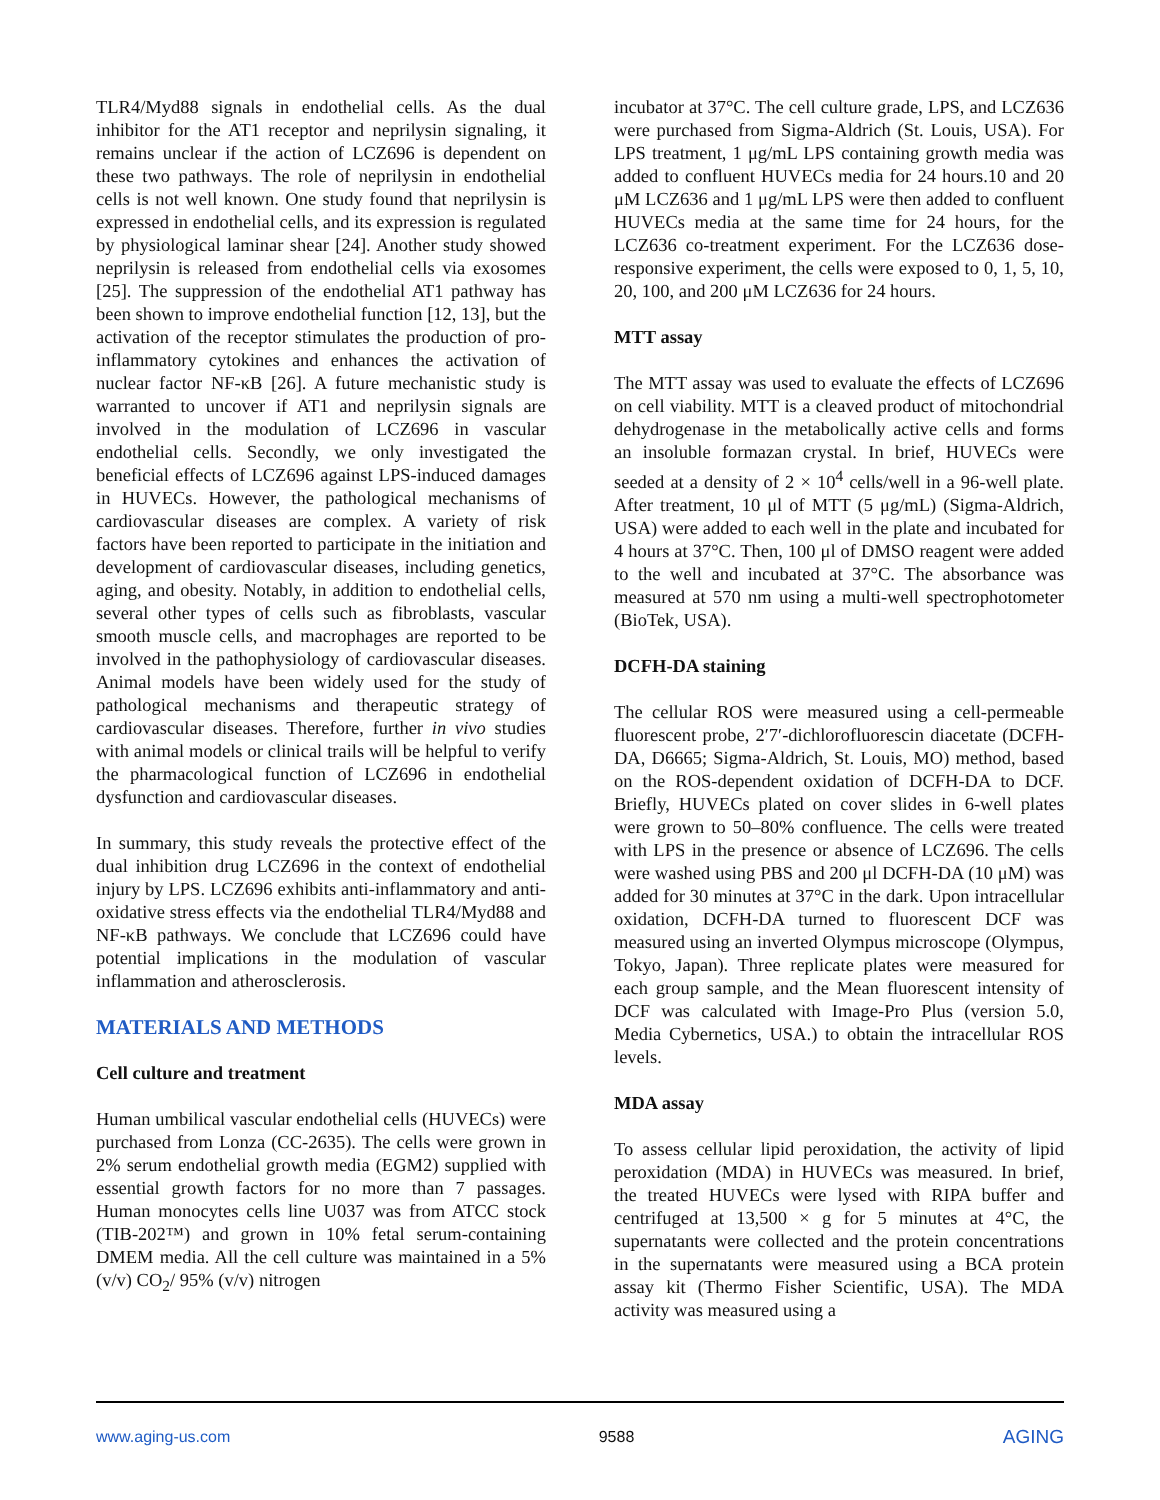TLR4/Myd88 signals in endothelial cells. As the dual inhibitor for the AT1 receptor and neprilysin signaling, it remains unclear if the action of LCZ696 is dependent on these two pathways. The role of neprilysin in endothelial cells is not well known. One study found that neprilysin is expressed in endothelial cells, and its expression is regulated by physiological laminar shear [24]. Another study showed neprilysin is released from endothelial cells via exosomes [25]. The suppression of the endothelial AT1 pathway has been shown to improve endothelial function [12, 13], but the activation of the receptor stimulates the production of pro-inflammatory cytokines and enhances the activation of nuclear factor NF-κB [26]. A future mechanistic study is warranted to uncover if AT1 and neprilysin signals are involved in the modulation of LCZ696 in vascular endothelial cells. Secondly, we only investigated the beneficial effects of LCZ696 against LPS-induced damages in HUVECs. However, the pathological mechanisms of cardiovascular diseases are complex. A variety of risk factors have been reported to participate in the initiation and development of cardiovascular diseases, including genetics, aging, and obesity. Notably, in addition to endothelial cells, several other types of cells such as fibroblasts, vascular smooth muscle cells, and macrophages are reported to be involved in the pathophysiology of cardiovascular diseases. Animal models have been widely used for the study of pathological mechanisms and therapeutic strategy of cardiovascular diseases. Therefore, further in vivo studies with animal models or clinical trails will be helpful to verify the pharmacological function of LCZ696 in endothelial dysfunction and cardiovascular diseases.
In summary, this study reveals the protective effect of the dual inhibition drug LCZ696 in the context of endothelial injury by LPS. LCZ696 exhibits anti-inflammatory and anti-oxidative stress effects via the endothelial TLR4/Myd88 and NF-κB pathways. We conclude that LCZ696 could have potential implications in the modulation of vascular inflammation and atherosclerosis.
MATERIALS AND METHODS
Cell culture and treatment
Human umbilical vascular endothelial cells (HUVECs) were purchased from Lonza (CC-2635). The cells were grown in 2% serum endothelial growth media (EGM2) supplied with essential growth factors for no more than 7 passages. Human monocytes cells line U037 was from ATCC stock (TIB-202™) and grown in 10% fetal serum-containing DMEM media. All the cell culture was maintained in a 5% (v/v) CO<sub>2</sub>/ 95% (v/v) nitrogen
incubator at 37°C. The cell culture grade, LPS, and LCZ636 were purchased from Sigma-Aldrich (St. Louis, USA). For LPS treatment, 1 μg/mL LPS containing growth media was added to confluent HUVECs media for 24 hours.10 and 20 μM LCZ636 and 1 μg/mL LPS were then added to confluent HUVECs media at the same time for 24 hours, for the LCZ636 co-treatment experiment. For the LCZ636 dose-responsive experiment, the cells were exposed to 0, 1, 5, 10, 20, 100, and 200 μM LCZ636 for 24 hours.
MTT assay
The MTT assay was used to evaluate the effects of LCZ696 on cell viability. MTT is a cleaved product of mitochondrial dehydrogenase in the metabolically active cells and forms an insoluble formazan crystal. In brief, HUVECs were seeded at a density of 2 × 10<sup>4</sup> cells/well in a 96-well plate. After treatment, 10 μl of MTT (5 μg/mL) (Sigma-Aldrich, USA) were added to each well in the plate and incubated for 4 hours at 37°C. Then, 100 μl of DMSO reagent were added to the well and incubated at 37°C. The absorbance was measured at 570 nm using a multi-well spectrophotometer (BioTek, USA).
DCFH-DA staining
The cellular ROS were measured using a cell-permeable fluorescent probe, 2′7′-dichlorofluorescin diacetate (DCFH-DA, D6665; Sigma-Aldrich, St. Louis, MO) method, based on the ROS-dependent oxidation of DCFH-DA to DCF. Briefly, HUVECs plated on cover slides in 6-well plates were grown to 50–80% confluence. The cells were treated with LPS in the presence or absence of LCZ696. The cells were washed using PBS and 200 μl DCFH-DA (10 μM) was added for 30 minutes at 37°C in the dark. Upon intracellular oxidation, DCFH-DA turned to fluorescent DCF was measured using an inverted Olympus microscope (Olympus, Tokyo, Japan). Three replicate plates were measured for each group sample, and the Mean fluorescent intensity of DCF was calculated with Image-Pro Plus (version 5.0, Media Cybernetics, USA.) to obtain the intracellular ROS levels.
MDA assay
To assess cellular lipid peroxidation, the activity of lipid peroxidation (MDA) in HUVECs was measured. In brief, the treated HUVECs were lysed with RIPA buffer and centrifuged at 13,500 × g for 5 minutes at 4°C, the supernatants were collected and the protein concentrations in the supernatants were measured using a BCA protein assay kit (Thermo Fisher Scientific, USA). The MDA activity was measured using a
www.aging-us.com 9588 AGING